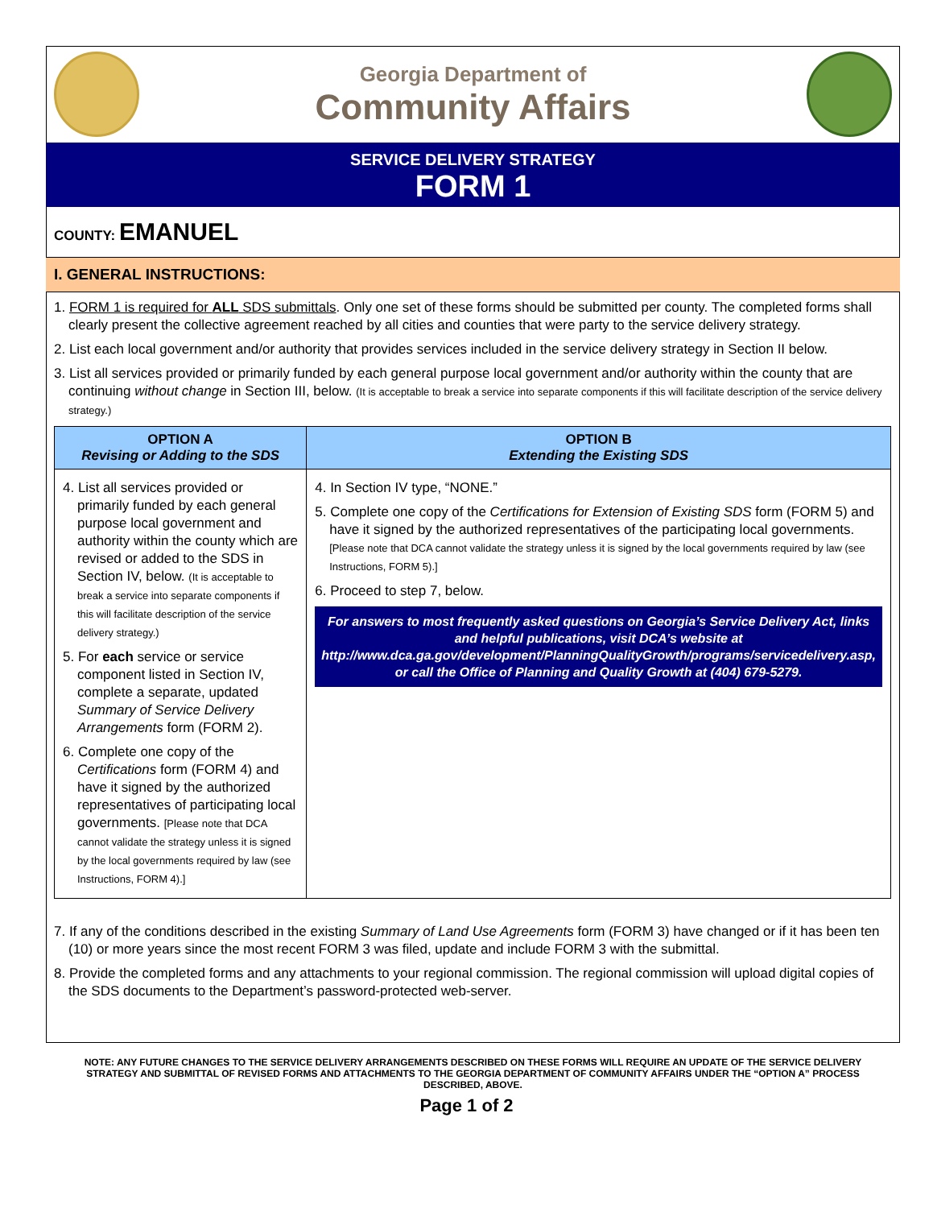Georgia Department of
Community Affairs
SERVICE DELIVERY STRATEGY
FORM 1
COUNTY: EMANUEL
I. GENERAL INSTRUCTIONS:
1. FORM 1 is required for ALL SDS submittals. Only one set of these forms should be submitted per county. The completed forms shall clearly present the collective agreement reached by all cities and counties that were party to the service delivery strategy.
2. List each local government and/or authority that provides services included in the service delivery strategy in Section II below.
3. List all services provided or primarily funded by each general purpose local government and/or authority within the county that are continuing without change in Section III, below. (It is acceptable to break a service into separate components if this will facilitate description of the service delivery strategy.)
| OPTION A Revising or Adding to the SDS | OPTION B Extending the Existing SDS |
| --- | --- |
| 4. List all services provided or primarily funded by each general purpose local government and authority within the county which are revised or added to the SDS in Section IV, below. (It is acceptable to break a service into separate components if this will facilitate description of the service delivery strategy.) 5. For each service or service component listed in Section IV, complete a separate, updated Summary of Service Delivery Arrangements form (FORM 2). 6. Complete one copy of the Certifications form (FORM 4) and have it signed by the authorized representatives of participating local governments. [Please note that DCA cannot validate the strategy unless it is signed by the local governments required by law (see Instructions, FORM 4).] | 4. In Section IV type, “NONE.” 5. Complete one copy of the Certifications for Extension of Existing SDS form (FORM 5) and have it signed by the authorized representatives of the participating local governments. [Please note that DCA cannot validate the strategy unless it is signed by the local governments required by law (see Instructions, FORM 5).] 6. Proceed to step 7, below. For answers to most frequently asked questions on Georgia’s Service Delivery Act, links and helpful publications, visit DCA’s website at http://www.dca.ga.gov/development/PlanningQualityGrowth/programs/servicedelivery.asp, or call the Office of Planning and Quality Growth at (404) 679-5279. |
7. If any of the conditions described in the existing Summary of Land Use Agreements form (FORM 3) have changed or if it has been ten (10) or more years since the most recent FORM 3 was filed, update and include FORM 3 with the submittal.
8. Provide the completed forms and any attachments to your regional commission. The regional commission will upload digital copies of the SDS documents to the Department’s password-protected web-server.
NOTE: ANY FUTURE CHANGES TO THE SERVICE DELIVERY ARRANGEMENTS DESCRIBED ON THESE FORMS WILL REQUIRE AN UPDATE OF THE SERVICE DELIVERY STRATEGY AND SUBMITTAL OF REVISED FORMS AND ATTACHMENTS TO THE GEORGIA DEPARTMENT OF COMMUNITY AFFAIRS UNDER THE “OPTION A” PROCESS DESCRIBED, ABOVE.
Page 1 of 2